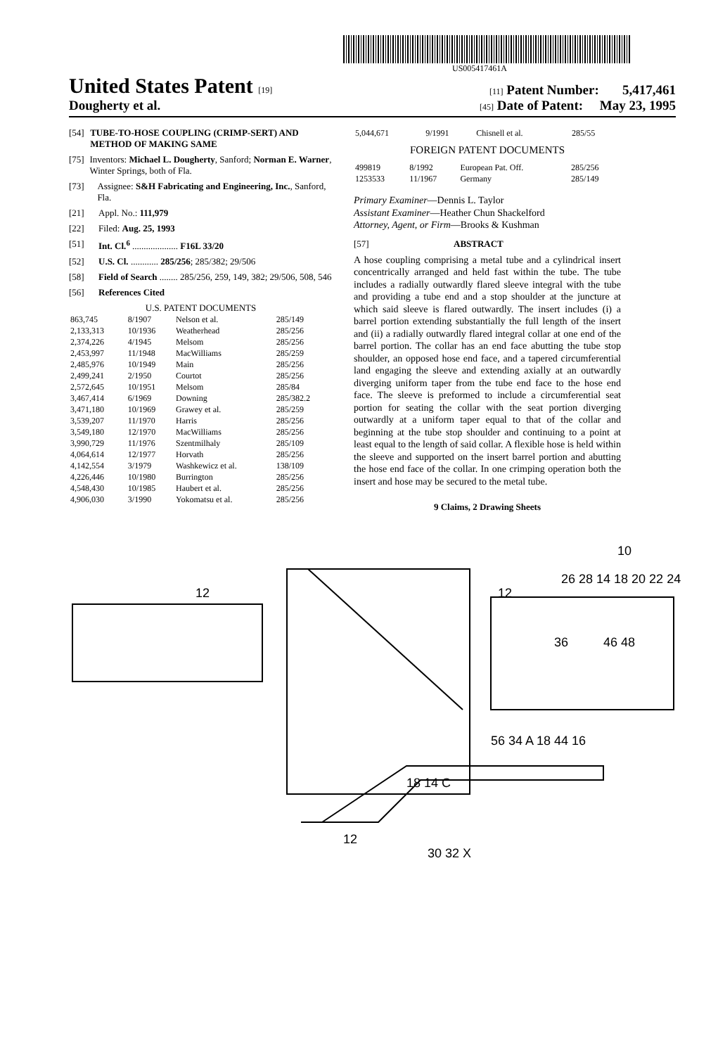US005417461A
United States Patent [19]
[11] Patent Number: 5,417,461
Dougherty et al.
[45] Date of Patent: May 23, 1995
[54] TUBE-TO-HOSE COUPLING (CRIMP-SERT) AND METHOD OF MAKING SAME
[75] Inventors: Michael L. Dougherty, Sanford; Norman E. Warner, Winter Springs, both of Fla.
[73] Assignee: S&H Fabricating and Engineering, Inc., Sanford, Fla.
[21] Appl. No.: 111,979
[22] Filed: Aug. 25, 1993
[51] Int. Cl.<sup>6</sup> .................... F16L 33/20
[52] U.S. Cl. ............ 285/256; 285/382; 29/506
[58] Field of Search ........ 285/256, 259, 149, 382; 29/506, 508, 546
[56] References Cited
U.S. PATENT DOCUMENTS
| 863,745 | 8/1907 | Nelson et al. | 285/149 |
| 2,133,313 | 10/1936 | Weatherhead | 285/256 |
| 2,374,226 | 4/1945 | Melsom | 285/256 |
| 2,453,997 | 11/1948 | MacWilliams | 285/259 |
| 2,485,976 | 10/1949 | Main | 285/256 |
| 2,499,241 | 2/1950 | Courtot | 285/256 |
| 2,572,645 | 10/1951 | Melsom | 285/84 |
| 3,467,414 | 6/1969 | Downing | 285/382.2 |
| 3,471,180 | 10/1969 | Grawey et al. | 285/259 |
| 3,539,207 | 11/1970 | Harris | 285/256 |
| 3,549,180 | 12/1970 | MacWilliams | 285/256 |
| 3,990,729 | 11/1976 | Szentmilhaly | 285/109 |
| 4,064,614 | 12/1977 | Horvath | 285/256 |
| 4,142,554 | 3/1979 | Washkewicz et al. | 138/109 |
| 4,226,446 | 10/1980 | Burrington | 285/256 |
| 4,548,430 | 10/1985 | Haubert et al. | 285/256 |
| 4,906,030 | 3/1990 | Yokomatsu et al. | 285/256 |
| 5,044,671 | 9/1991 | Chisnell et al. | 285/55 |
FOREIGN PATENT DOCUMENTS
| 499819 | 8/1992 | European Pat. Off. | 285/256 |
| 1253533 | 11/1967 | Germany | 285/149 |
Primary Examiner—Dennis L. Taylor
Assistant Examiner—Heather Chun Shackelford
Attorney, Agent, or Firm—Brooks & Kushman
[57] ABSTRACT
A hose coupling comprising a metal tube and a cylindrical insert concentrically arranged and held fast within the tube. The tube includes a radially outwardly flared sleeve integral with the tube and providing a tube end and a stop shoulder at the juncture at which said sleeve is flared outwardly. The insert includes (i) a barrel portion extending substantially the full length of the insert and (ii) a radially outwardly flared integral collar at one end of the barrel portion. The collar has an end face abutting the tube stop shoulder, an opposed hose end face, and a tapered circumferential land engaging the sleeve and extending axially at an outwardly diverging uniform taper from the tube end face to the hose end face. The sleeve is preformed to include a circumferential seat portion for seating the collar with the seat portion diverging outwardly at a uniform taper equal to that of the collar and beginning at the tube stop shoulder and continuing to a point at least equal to the length of said collar. A flexible hose is held within the sleeve and supported on the insert barrel portion and abutting the hose end face of the collar. In one crimping operation both the insert and hose may be secured to the metal tube.
9 Claims, 2 Drawing Sheets
12
10
12
26 28 14 18 20 22 24
36
46 48
56 34 A 18 44 16
12
18 14 C
30 32 X